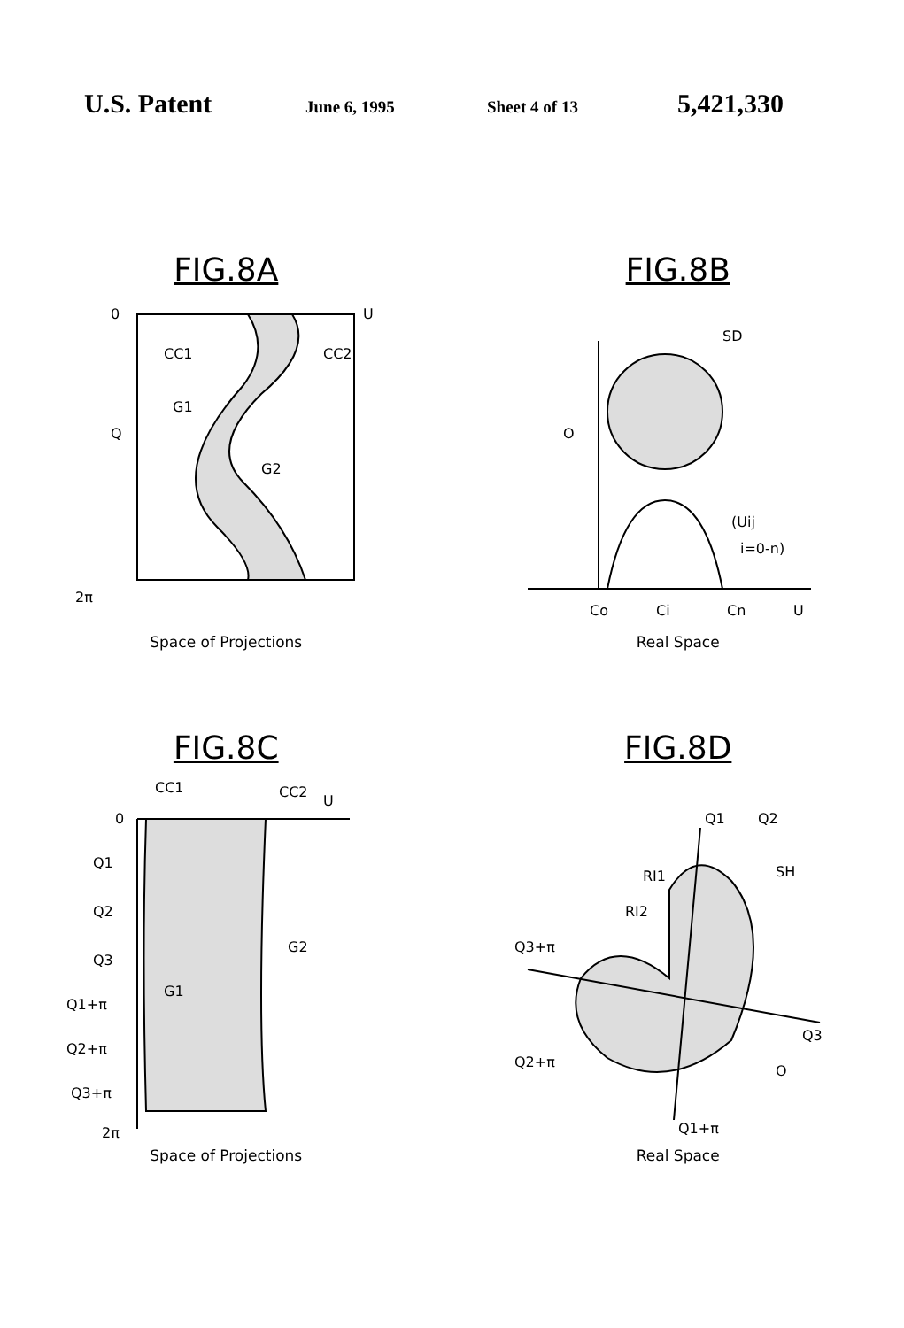U.S. Patent
June 6, 1995 Sheet 4 of 13
5,421,330
FIG.8A
0
U
Q
CC1
CC2
G1
G2
2π
Space of Projections
FIG.8B
SD
O
(Uij
i=0-n)
Co
Ci
Cn
U
Real Space
FIG.8C
CC1
CC2
U
0
Q1
Q2
Q3
Q1+π
Q2+π
Q3+π
G1
G2
2π
Space of Projections
FIG.8D
Q1
Q2
RI1
RI2
SH
Q3+π
Q3
Q2+π
O
Q1+π
Real Space